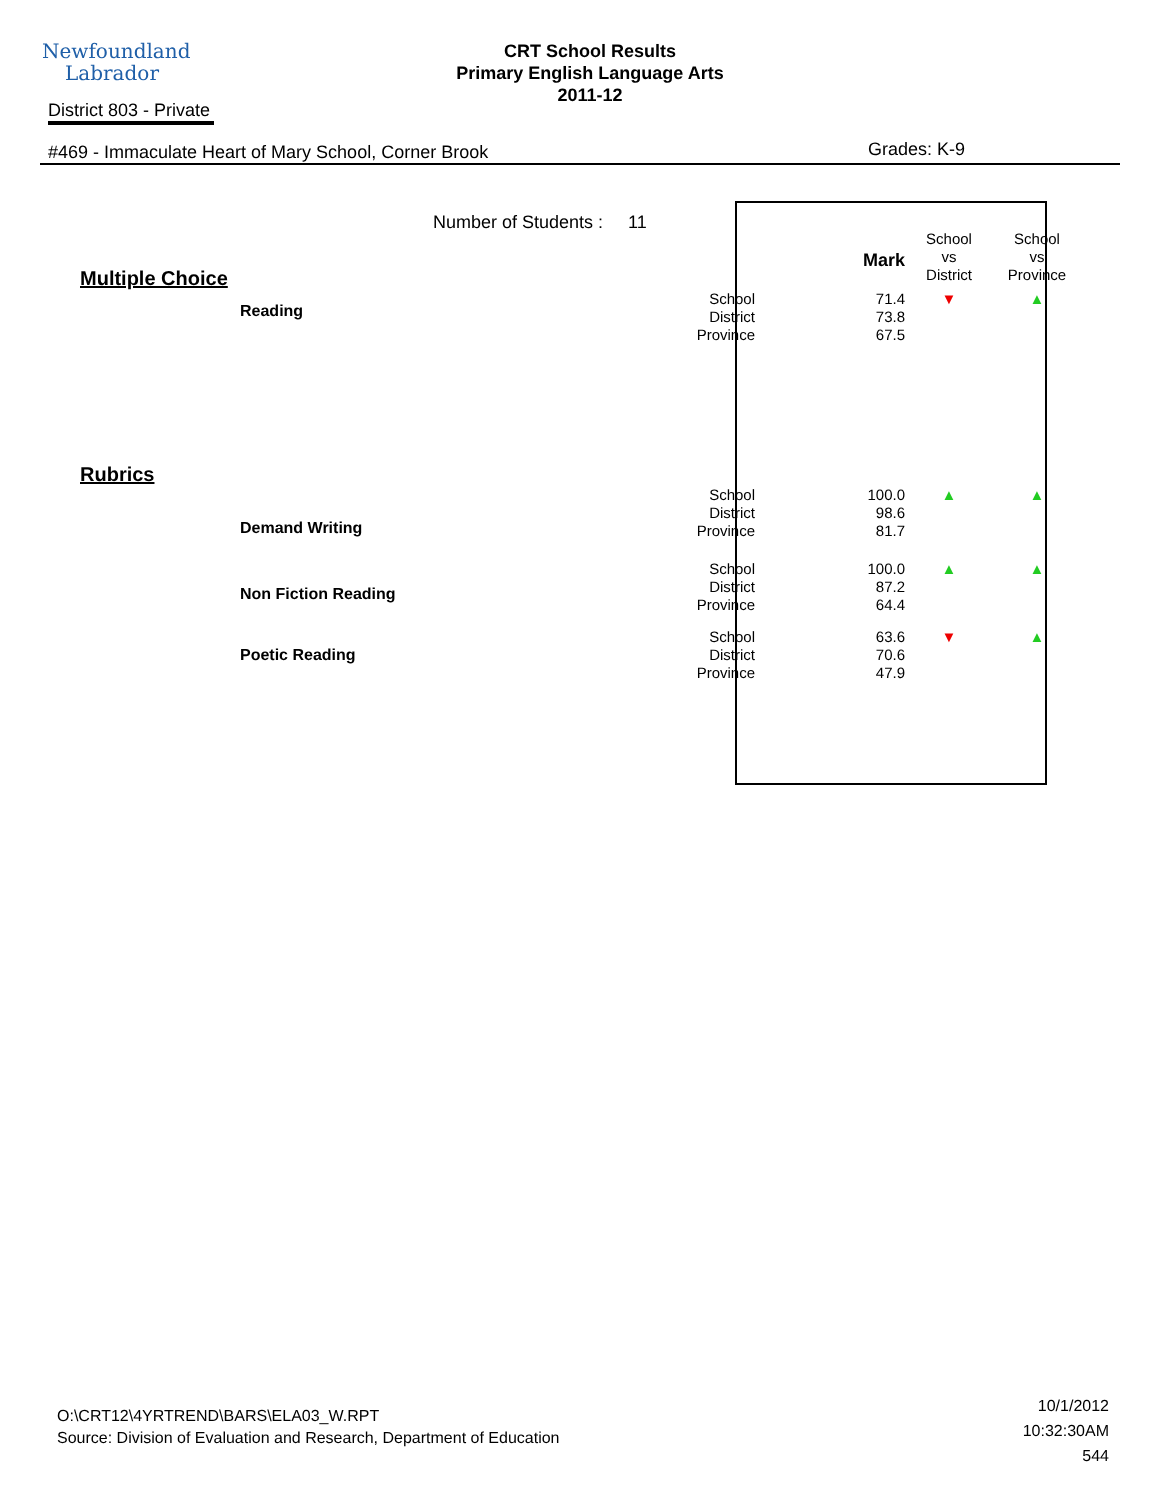Newfoundland
Labrador
CRT School Results
Primary English Language Arts
2011-12
District 803 - Private
#469 - Immaculate Heart of Mary School, Corner Brook
Grades: K-9
Number of Students : 11
| Multiple Choice | | Mark | School vs District | School vs Province |
| --- | --- | --- | --- | --- |
| Reading | School District Province | 71.4 73.8 67.5 | ▼ | ▲ |
| Rubrics | | | | |
| Demand Writing | School District Province | 100.0 98.6 81.7 | ▲ | ▲ |
| Non Fiction Reading | School District Province | 100.0 87.2 64.4 | ▲ | ▲ |
| Poetic Reading | School District Province | 63.6 70.6 47.9 | ▼ | ▲ |
O:\CRT12\4YRTREND\BARS\ELA03_W.RPT
Source: Division of Evaluation and Research, Department of Education
10/1/2012
10:32:30AM
544